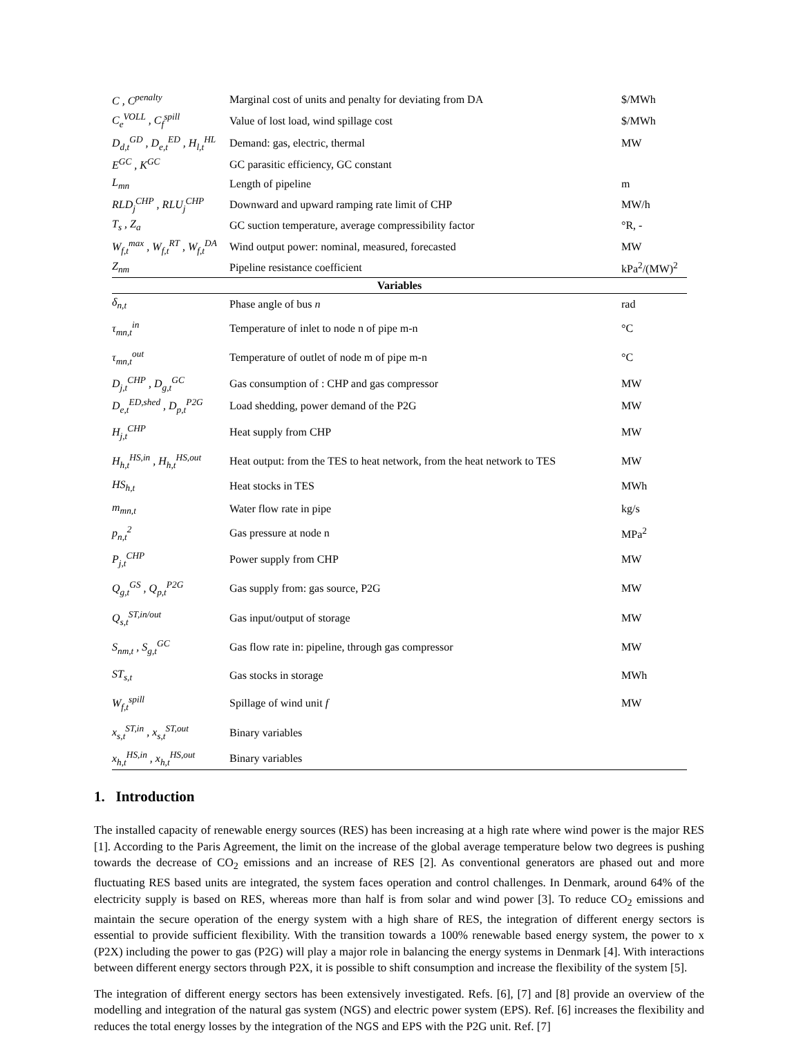| C , C<sup>penalty</sup> | Marginal cost of units and penalty for deviating from DA | $/MWh |
| C<sub>e</sub><sup>VOLL</sup> , C<sub>f</sub><sup>spill</sup> | Value of lost load, wind spillage cost | $/MWh |
| D<sub>d,t</sub><sup>GD</sup> , D<sub>e,t</sub><sup>ED</sup> , H<sub>l,t</sub><sup>HL</sup> | Demand: gas, electric, thermal | MW |
| E<sup>GC</sup> , K<sup>GC</sup> | GC parasitic efficiency, GC constant | |
| L<sub>mn</sub> | Length of pipeline | m |
| RLD<sub>j</sub><sup>CHP</sup> , RLU<sub>j</sub><sup>CHP</sup> | Downward and upward ramping rate limit of CHP | MW/h |
| T<sub>s</sub> , Z<sub>a</sub> | GC suction temperature, average compressibility factor | °R, - |
| W<sub>f,t</sub><sup>max</sup> , W<sub>f,t</sub><sup>RT</sup> , W<sub>f,t</sub><sup>DA</sup> | Wind output power: nominal, measured, forecasted | MW |
| Z<sub>nm</sub> | Pipeline resistance coefficient | kPa<sup>2</sup>/(MW)<sup>2</sup> |
| Variables | | |
| δ<sub>n,t</sub> | Phase angle of bus n | rad |
| τ<sub>mn,t</sub><sup>in</sup> | Temperature of inlet to node n of pipe m-n | °C |
| τ<sub>mn,t</sub><sup>out</sup> | Temperature of outlet of node m of pipe m-n | °C |
| D<sub>j,t</sub><sup>CHP</sup> , D<sub>g,t</sub><sup>GC</sup> | Gas consumption of : CHP and gas compressor | MW |
| D<sub>e,t</sub><sup>ED,shed</sup> , D<sub>p,t</sub><sup>P2G</sup> | Load shedding, power demand of the P2G | MW |
| H<sub>j,t</sub><sup>CHP</sup> | Heat supply from CHP | MW |
| H<sub>h,t</sub><sup>HS,in</sup> , H<sub>h,t</sub><sup>HS,out</sup> | Heat output: from the TES to heat network, from the heat network to TES | MW |
| HS<sub>h,t</sub> | Heat stocks in TES | MWh |
| m<sub>mn,t</sub> | Water flow rate in pipe | kg/s |
| p<sub>n,t</sub><sup>2</sup> | Gas pressure at node n | MPa<sup>2</sup> |
| P<sub>j,t</sub><sup>CHP</sup> | Power supply from CHP | MW |
| Q<sub>g,t</sub><sup>GS</sup> , Q<sub>p,t</sub><sup>P2G</sup> | Gas supply from: gas source, P2G | MW |
| Q<sub>s,t</sub><sup>ST,in/out</sup> | Gas input/output of storage | MW |
| S<sub>nm,t</sub> , S<sub>g,t</sub><sup>GC</sup> | Gas flow rate in: pipeline, through gas compressor | MW |
| ST<sub>s,t</sub> | Gas stocks in storage | MWh |
| W<sub>f,t</sub><sup>spill</sup> | Spillage of wind unit f | MW |
| x<sub>s,t</sub><sup>ST,in</sup> , x<sub>s,t</sub><sup>ST,out</sup> | Binary variables | |
| x<sub>h,t</sub><sup>HS,in</sup> , x<sub>h,t</sub><sup>HS,out</sup> | Binary variables | |
1. Introduction
The installed capacity of renewable energy sources (RES) has been increasing at a high rate where wind power is the major RES [1]. According to the Paris Agreement, the limit on the increase of the global average temperature below two degrees is pushing towards the decrease of CO<sub>2</sub> emissions and an increase of RES [2]. As conventional generators are phased out and more fluctuating RES based units are integrated, the system faces operation and control challenges. In Denmark, around 64% of the electricity supply is based on RES, whereas more than half is from solar and wind power [3]. To reduce CO<sub>2</sub> emissions and maintain the secure operation of the energy system with a high share of RES, the integration of different energy sectors is essential to provide sufficient flexibility. With the transition towards a 100% renewable based energy system, the power to x (P2X) including the power to gas (P2G) will play a major role in balancing the energy systems in Denmark [4]. With interactions between different energy sectors through P2X, it is possible to shift consumption and increase the flexibility of the system [5].
The integration of different energy sectors has been extensively investigated. Refs. [6], [7] and [8] provide an overview of the modelling and integration of the natural gas system (NGS) and electric power system (EPS). Ref. [6] increases the flexibility and reduces the total energy losses by the integration of the NGS and EPS with the P2G unit. Ref. [7]